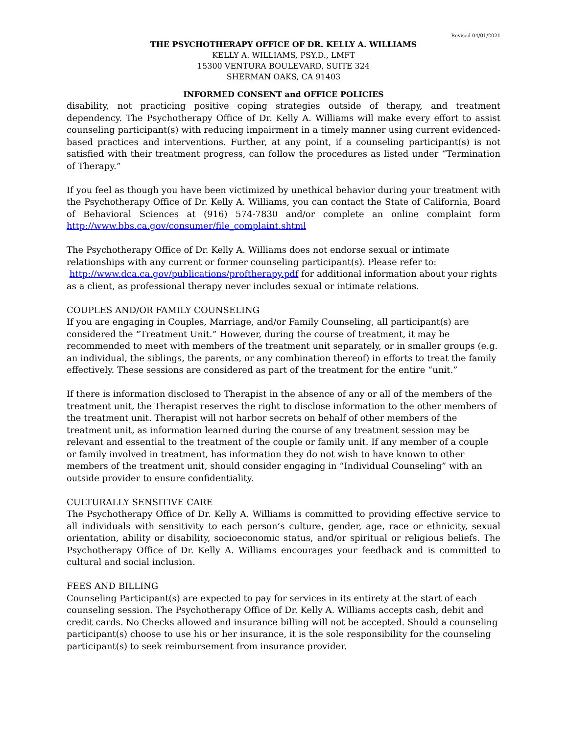Revised 04/01/2021
THE PSYCHOTHERAPY OFFICE OF DR. KELLY A. WILLIAMS
KELLY A. WILLIAMS, PSY.D., LMFT
15300 VENTURA BOULEVARD, SUITE 324
SHERMAN OAKS, CA 91403
INFORMED CONSENT and OFFICE POLICIES
disability, not practicing positive coping strategies outside of therapy, and treatment dependency. The Psychotherapy Office of Dr. Kelly A. Williams will make every effort to assist counseling participant(s) with reducing impairment in a timely manner using current evidenced-based practices and interventions. Further, at any point, if a counseling participant(s) is not satisfied with their treatment progress, can follow the procedures as listed under “Termination of Therapy.”
If you feel as though you have been victimized by unethical behavior during your treatment with the Psychotherapy Office of Dr. Kelly A. Williams, you can contact the State of California, Board of Behavioral Sciences at (916) 574-7830 and/or complete an online complaint form http://www.bbs.ca.gov/consumer/file_complaint.shtml
The Psychotherapy Office of Dr. Kelly A. Williams does not endorse sexual or intimate relationships with any current or former counseling participant(s). Please refer to:
http://www.dca.ca.gov/publications/proftherapy.pdf for additional information about your rights as a client, as professional therapy never includes sexual or intimate relations.
COUPLES AND/OR FAMILY COUNSELING
If you are engaging in Couples, Marriage, and/or Family Counseling, all participant(s) are considered the “Treatment Unit.” However, during the course of treatment, it may be recommended to meet with members of the treatment unit separately, or in smaller groups (e.g. an individual, the siblings, the parents, or any combination thereof) in efforts to treat the family effectively. These sessions are considered as part of the treatment for the entire “unit.”
If there is information disclosed to Therapist in the absence of any or all of the members of the treatment unit, the Therapist reserves the right to disclose information to the other members of the treatment unit. Therapist will not harbor secrets on behalf of other members of the treatment unit, as information learned during the course of any treatment session may be relevant and essential to the treatment of the couple or family unit. If any member of a couple or family involved in treatment, has information they do not wish to have known to other members of the treatment unit, should consider engaging in “Individual Counseling” with an outside provider to ensure confidentiality.
CULTURALLY SENSITIVE CARE
The Psychotherapy Office of Dr. Kelly A. Williams is committed to providing effective service to all individuals with sensitivity to each person’s culture, gender, age, race or ethnicity, sexual orientation, ability or disability, socioeconomic status, and/or spiritual or religious beliefs. The Psychotherapy Office of Dr. Kelly A. Williams encourages your feedback and is committed to cultural and social inclusion.
FEES AND BILLING
Counseling Participant(s) are expected to pay for services in its entirety at the start of each counseling session. The Psychotherapy Office of Dr. Kelly A. Williams accepts cash, debit and credit cards. No Checks allowed and insurance billing will not be accepted. Should a counseling participant(s) choose to use his or her insurance, it is the sole responsibility for the counseling participant(s) to seek reimbursement from insurance provider.